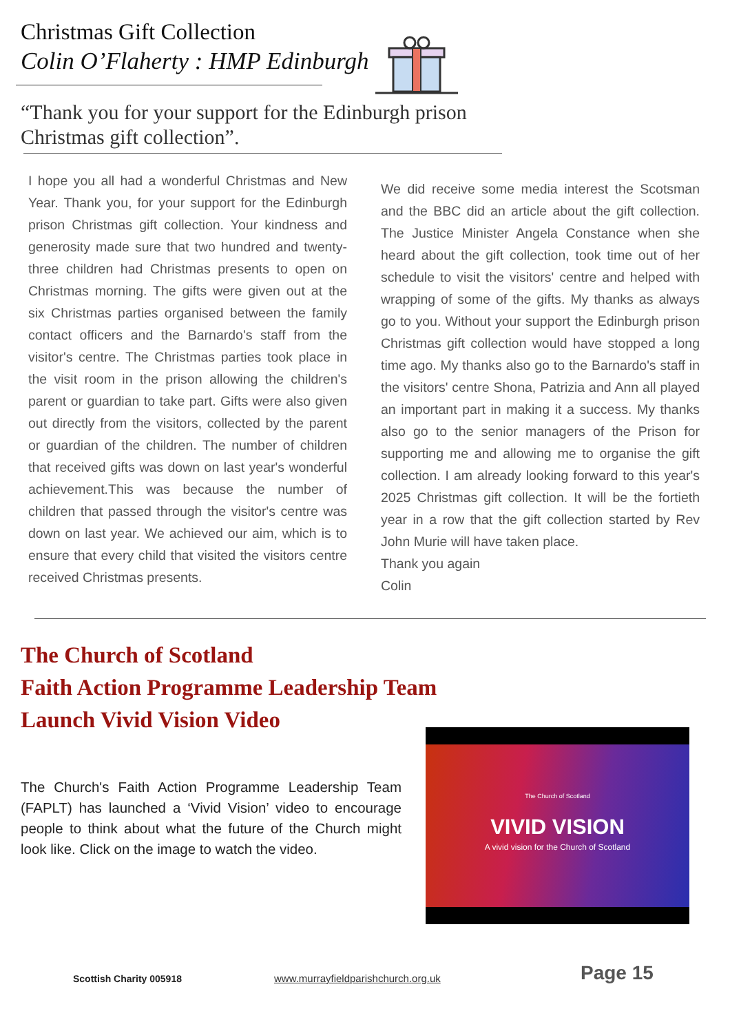Christmas Gift Collection
Colin O’Flaherty : HMP Edinburgh
“Thank you for your support for the Edinburgh prison Christmas gift collection”.
I hope you all had a wonderful Christmas and New Year. Thank you, for your support for the Edinburgh prison Christmas gift collection. Your kindness and generosity made sure that two hundred and twenty-three children had Christmas presents to open on Christmas morning. The gifts were given out at the six Christmas parties organised between the family contact officers and the Barnardo's staff from the visitor's centre. The Christmas parties took place in the visit room in the prison allowing the children's parent or guardian to take part. Gifts were also given out directly from the visitors, collected by the parent or guardian of the children. The number of children that received gifts was down on last year's wonderful achievement.This was because the number of children that passed through the visitor's centre was down on last year. We achieved our aim, which is to ensure that every child that visited the visitors centre received Christmas presents.
We did receive some media interest the Scotsman and the BBC did an article about the gift collection. The Justice Minister Angela Constance when she heard about the gift collection, took time out of her schedule to visit the visitors' centre and helped with wrapping of some of the gifts. My thanks as always go to you. Without your support the Edinburgh prison Christmas gift collection would have stopped a long time ago. My thanks also go to the Barnardo's staff in the visitors' centre Shona, Patrizia and Ann all played an important part in making it a success. My thanks also go to the senior managers of the Prison for supporting me and allowing me to organise the gift collection. I am already looking forward to this year's 2025 Christmas gift collection. It will be the fortieth year in a row that the gift collection started by Rev John Murie will have taken place.
Thank you again
Colin
The Church of Scotland
Faith Action Programme Leadership Team
Launch Vivid Vision Video
The Church's Faith Action Programme Leadership Team (FAPLT) has launched a ‘Vivid Vision’ video to encourage people to think about what the future of the Church might look like. Click on the image to watch the video.
The Church of Scotland
VIVID VISION
A vivid vision for the Church of Scotland
Scottish Charity 005918 www.murrayfieldparishchurch.org.uk Page 15